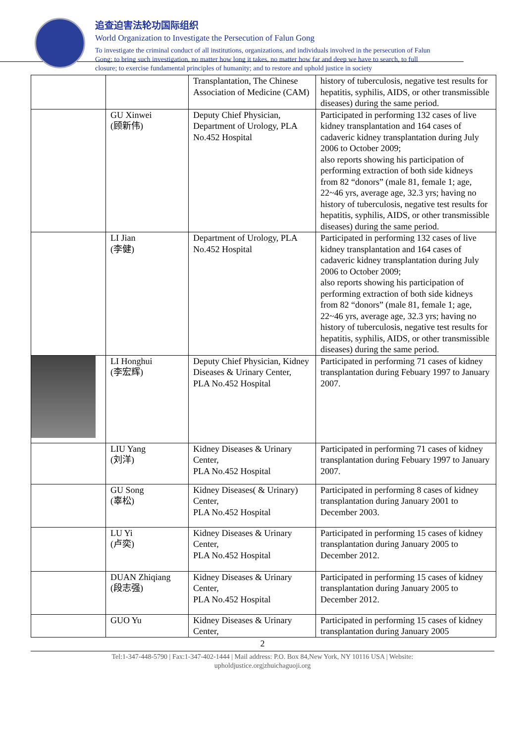追查迫害法轮功国际组织
World Organization to Investigate the Persecution of Falun Gong
To investigate the criminal conduct of all institutions, organizations, and individuals involved in the persecution of Falun Gong; to bring such investigation, no matter how long it takes, no matter how far and deep we have to search, to full closure; to exercise fundamental principles of humanity; and to restore and uphold justice in society
| | | Transplantation, The Chinese Association of Medicine (CAM) | history of tuberculosis, negative test results for hepatitis, syphilis, AIDS, or other transmissible diseases) during the same period. |
| | GU Xinwei (顾新伟) | Deputy Chief Physician, Department of Urology, PLA No.452 Hospital | Participated in performing 132 cases of live kidney transplantation and 164 cases of cadaveric kidney transplantation during July 2006 to October 2009; also reports showing his participation of performing extraction of both side kidneys from 82 “donors” (male 81, female 1; age, 22~46 yrs, average age, 32.3 yrs; having no history of tuberculosis, negative test results for hepatitis, syphilis, AIDS, or other transmissible diseases) during the same period. |
| | LI Jian (李健) | Department of Urology, PLA No.452 Hospital | Participated in performing 132 cases of live kidney transplantation and 164 cases of cadaveric kidney transplantation during July 2006 to October 2009; also reports showing his participation of performing extraction of both side kidneys from 82 “donors” (male 81, female 1; age, 22~46 yrs, average age, 32.3 yrs; having no history of tuberculosis, negative test results for hepatitis, syphilis, AIDS, or other transmissible diseases) during the same period. |
| | LI Honghui (李宏辉) | Deputy Chief Physician, Kidney Diseases & Urinary Center, PLA No.452 Hospital | Participated in performing 71 cases of kidney transplantation during Febuary 1997 to January 2007. |
| | LIU Yang (刘洋) | Kidney Diseases & Urinary Center, PLA No.452 Hospital | Participated in performing 71 cases of kidney transplantation during Febuary 1997 to January 2007. |
| | GU Song (辜松) | Kidney Diseases( & Urinary) Center, PLA No.452 Hospital | Participated in performing 8 cases of kidney transplantation during January 2001 to December 2003. |
| | LU Yi (卢奕) | Kidney Diseases & Urinary Center, PLA No.452 Hospital | Participated in performing 15 cases of kidney transplantation during January 2005 to December 2012. |
| | DUAN Zhiqiang (段志强) | Kidney Diseases & Urinary Center, PLA No.452 Hospital | Participated in performing 15 cases of kidney transplantation during January 2005 to December 2012. |
| | GUO Yu | Kidney Diseases & Urinary Center, | Participated in performing 15 cases of kidney transplantation during January 2005 |
2
Tel:1-347-448-5790 | Fax:1-347-402-1444 | Mail address: P.O. Box 84,New York, NY 10116 USA | Website:
upholdjustice.org|zhuichaguoji.org